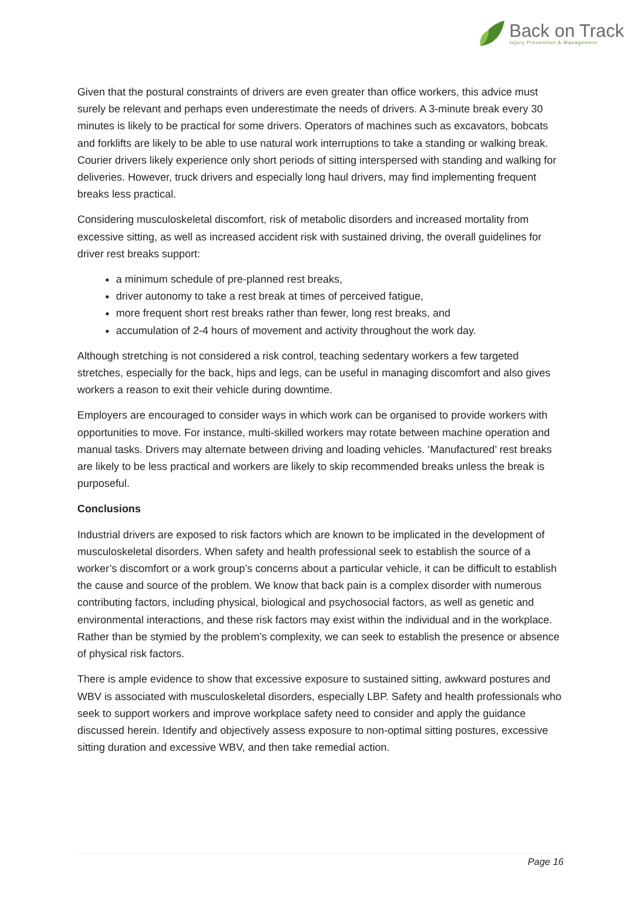Back on Track
Injury Prevention & Management
Given that the postural constraints of drivers are even greater than office workers, this advice must surely be relevant and perhaps even underestimate the needs of drivers. A 3-minute break every 30 minutes is likely to be practical for some drivers. Operators of machines such as excavators, bobcats and forklifts are likely to be able to use natural work interruptions to take a standing or walking break. Courier drivers likely experience only short periods of sitting interspersed with standing and walking for deliveries. However, truck drivers and especially long haul drivers, may find implementing frequent breaks less practical.
Considering musculoskeletal discomfort, risk of metabolic disorders and increased mortality from excessive sitting, as well as increased accident risk with sustained driving, the overall guidelines for driver rest breaks support:
a minimum schedule of pre-planned rest breaks,
driver autonomy to take a rest break at times of perceived fatigue,
more frequent short rest breaks rather than fewer, long rest breaks, and
accumulation of 2-4 hours of movement and activity throughout the work day.
Although stretching is not considered a risk control, teaching sedentary workers a few targeted stretches, especially for the back, hips and legs, can be useful in managing discomfort and also gives workers a reason to exit their vehicle during downtime.
Employers are encouraged to consider ways in which work can be organised to provide workers with opportunities to move. For instance, multi-skilled workers may rotate between machine operation and manual tasks. Drivers may alternate between driving and loading vehicles. ‘Manufactured’ rest breaks are likely to be less practical and workers are likely to skip recommended breaks unless the break is purposeful.
Conclusions
Industrial drivers are exposed to risk factors which are known to be implicated in the development of musculoskeletal disorders. When safety and health professional seek to establish the source of a worker’s discomfort or a work group’s concerns about a particular vehicle, it can be difficult to establish the cause and source of the problem. We know that back pain is a complex disorder with numerous contributing factors, including physical, biological and psychosocial factors, as well as genetic and environmental interactions, and these risk factors may exist within the individual and in the workplace. Rather than be stymied by the problem’s complexity, we can seek to establish the presence or absence of physical risk factors.
There is ample evidence to show that excessive exposure to sustained sitting, awkward postures and WBV is associated with musculoskeletal disorders, especially LBP. Safety and health professionals who seek to support workers and improve workplace safety need to consider and apply the guidance discussed herein. Identify and objectively assess exposure to non-optimal sitting postures, excessive sitting duration and excessive WBV, and then take remedial action.
Page 16